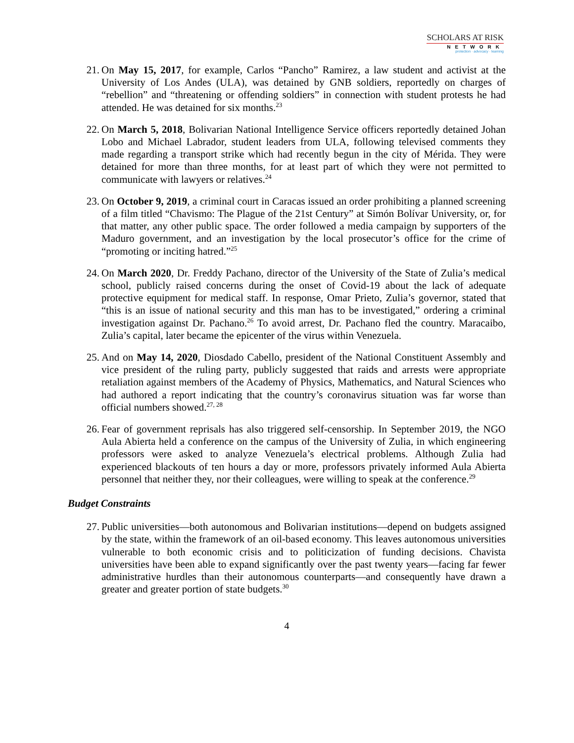SCHOLARS AT RISK
NETWORK
protection · advocacy · learning
21. On May 15, 2017, for example, Carlos “Pancho” Ramirez, a law student and activist at the University of Los Andes (ULA), was detained by GNB soldiers, reportedly on charges of “rebellion” and “threatening or offending soldiers” in connection with student protests he had attended. He was detained for six months.<sup>23</sup>
22. On March 5, 2018, Bolivarian National Intelligence Service officers reportedly detained Johan Lobo and Michael Labrador, student leaders from ULA, following televised comments they made regarding a transport strike which had recently begun in the city of Mérida. They were detained for more than three months, for at least part of which they were not permitted to communicate with lawyers or relatives.<sup>24</sup>
23. On October 9, 2019, a criminal court in Caracas issued an order prohibiting a planned screening of a film titled “Chavismo: The Plague of the 21st Century” at Simón Bolívar University, or, for that matter, any other public space. The order followed a media campaign by supporters of the Maduro government, and an investigation by the local prosecutor’s office for the crime of “promoting or inciting hatred.”<sup>25</sup>
24. On March 2020, Dr. Freddy Pachano, director of the University of the State of Zulia’s medical school, publicly raised concerns during the onset of Covid-19 about the lack of adequate protective equipment for medical staff. In response, Omar Prieto, Zulia’s governor, stated that “this is an issue of national security and this man has to be investigated,” ordering a criminal investigation against Dr. Pachano.<sup>26</sup> To avoid arrest, Dr. Pachano fled the country. Maracaibo, Zulia’s capital, later became the epicenter of the virus within Venezuela.
25. And on May 14, 2020, Diosdado Cabello, president of the National Constituent Assembly and vice president of the ruling party, publicly suggested that raids and arrests were appropriate retaliation against members of the Academy of Physics, Mathematics, and Natural Sciences who had authored a report indicating that the country’s coronavirus situation was far worse than official numbers showed.<sup>27, 28</sup>
26. Fear of government reprisals has also triggered self-censorship. In September 2019, the NGO Aula Abierta held a conference on the campus of the University of Zulia, in which engineering professors were asked to analyze Venezuela’s electrical problems. Although Zulia had experienced blackouts of ten hours a day or more, professors privately informed Aula Abierta personnel that neither they, nor their colleagues, were willing to speak at the conference.<sup>29</sup>
Budget Constraints
27. Public universities—both autonomous and Bolivarian institutions—depend on budgets assigned by the state, within the framework of an oil-based economy. This leaves autonomous universities vulnerable to both economic crisis and to politicization of funding decisions. Chavista universities have been able to expand significantly over the past twenty years—facing far fewer administrative hurdles than their autonomous counterparts—and consequently have drawn a greater and greater portion of state budgets.<sup>30</sup>
4